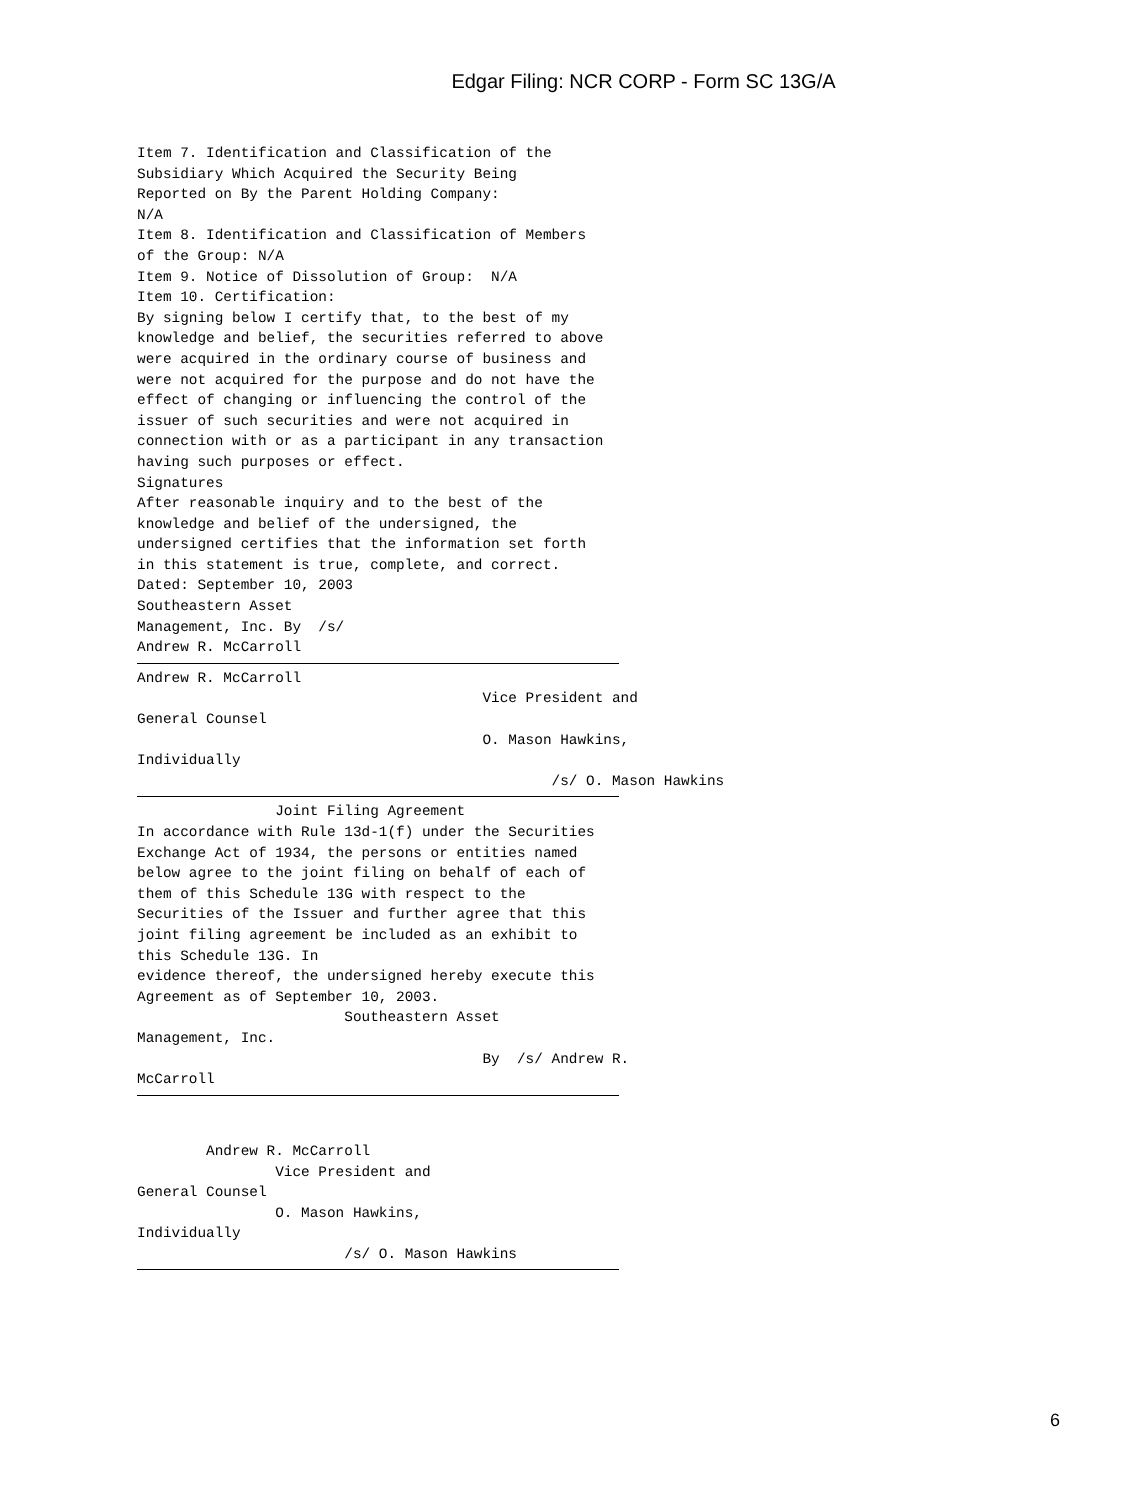Edgar Filing: NCR CORP - Form SC 13G/A
Item 7. Identification and Classification of the
Subsidiary Which Acquired the Security Being
Reported on By the Parent Holding Company:
N/A
Item 8. Identification and Classification of Members
of the Group: N/A
Item 9. Notice of Dissolution of Group:  N/A
Item 10. Certification:
By signing below I certify that, to the best of my
knowledge and belief, the securities referred to above
were acquired in the ordinary course of business and
were not acquired for the purpose and do not have the
effect of changing or influencing the control of the
issuer of such securities and were not acquired in
connection with or as a participant in any transaction
having such purposes or effect.
Signatures
After reasonable inquiry and to the best of the
knowledge and belief of the undersigned, the
undersigned certifies that the information set forth
in this statement is true, complete, and correct.
Dated: September 10, 2003
Southeastern Asset
Management, Inc. By  /s/
Andrew R. McCarroll Andrew R. McCarroll
                                        Vice President and
General Counsel
                                        O. Mason Hawkins,
Individually
                                                /s/ O. Mason Hawkins                Joint Filing Agreement
In accordance with Rule 13d-1(f) under the Securities
Exchange Act of 1934, the persons or entities named
below agree to the joint filing on behalf of each of
them of this Schedule 13G with respect to the
Securities of the Issuer and further agree that this
joint filing agreement be included as an exhibit to
this Schedule 13G. In
evidence thereof, the undersigned hereby execute this
Agreement as of September 10, 2003.
                        Southeastern Asset
Management, Inc.
                                        By  /s/ Andrew R.
McCarroll

        Andrew R. McCarroll
                Vice President and
General Counsel
                O. Mason Hawkins,
Individually
                        /s/ O. Mason Hawkins
6